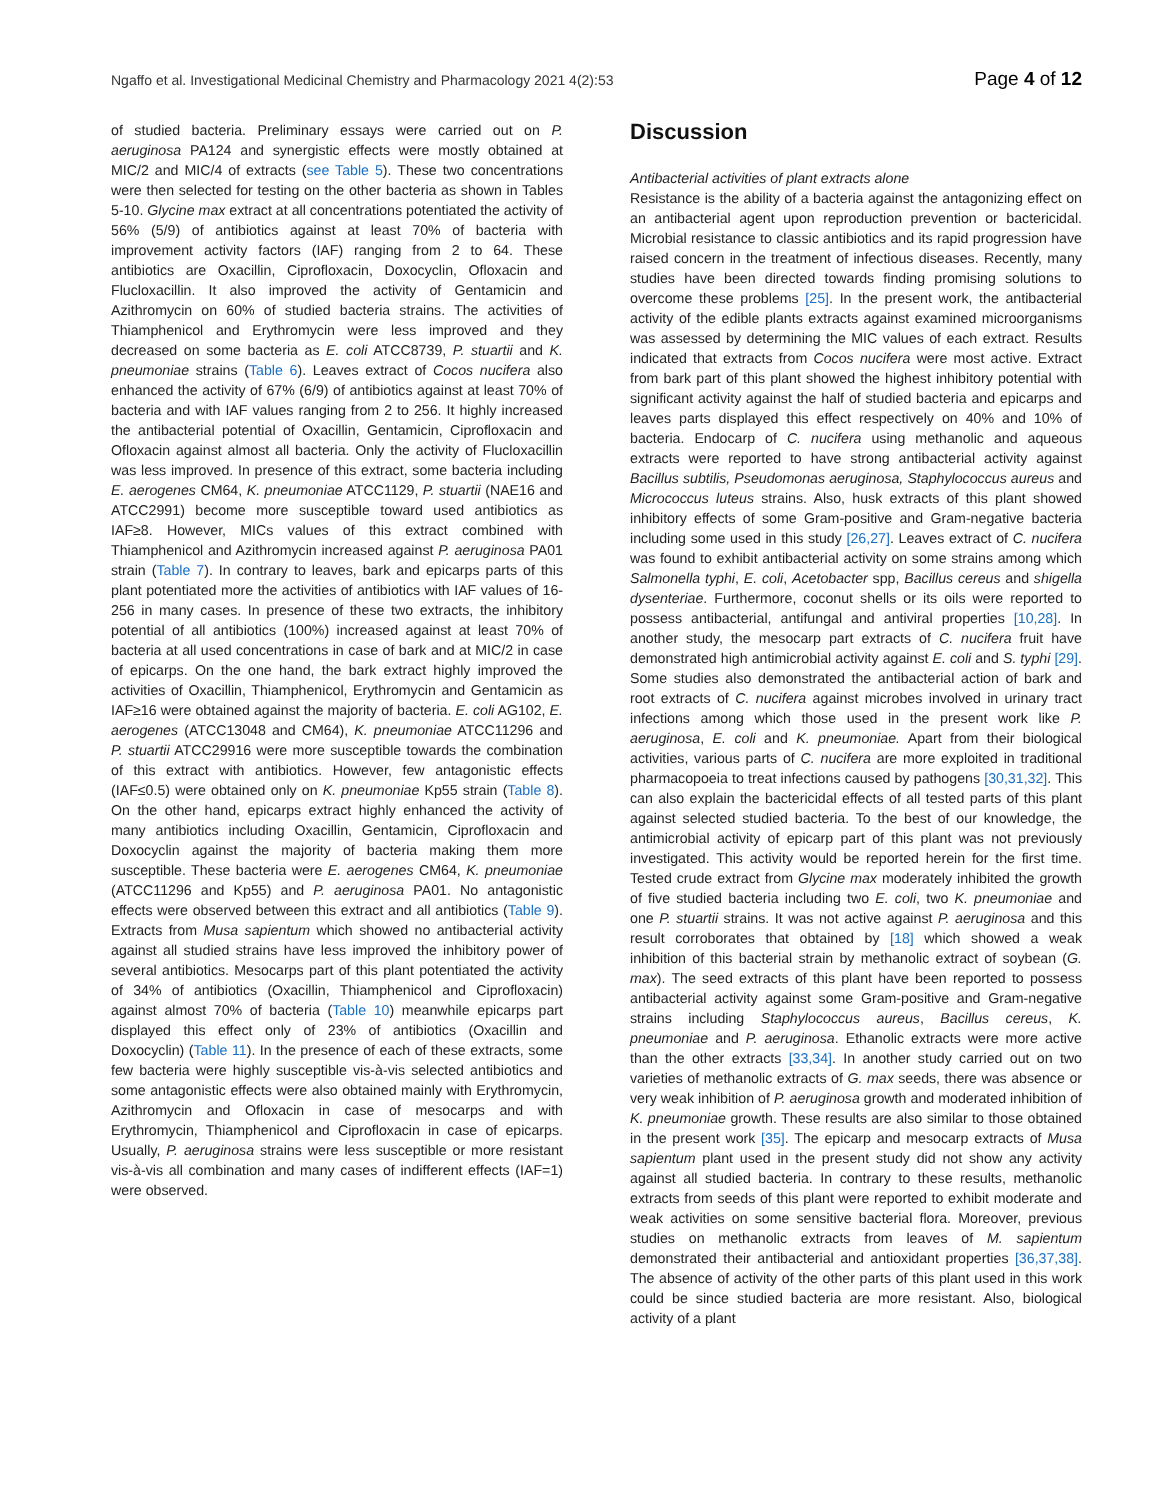Ngaffo et al. Investigational Medicinal Chemistry and Pharmacology 2021 4(2):53 Page 4 of 12
of studied bacteria. Preliminary essays were carried out on P. aeruginosa PA124 and synergistic effects were mostly obtained at MIC/2 and MIC/4 of extracts (see Table 5). These two concentrations were then selected for testing on the other bacteria as shown in Tables 5-10. Glycine max extract at all concentrations potentiated the activity of 56% (5/9) of antibiotics against at least 70% of bacteria with improvement activity factors (IAF) ranging from 2 to 64. These antibiotics are Oxacillin, Ciprofloxacin, Doxocyclin, Ofloxacin and Flucloxacillin. It also improved the activity of Gentamicin and Azithromycin on 60% of studied bacteria strains. The activities of Thiamphenicol and Erythromycin were less improved and they decreased on some bacteria as E. coli ATCC8739, P. stuartii and K. pneumoniae strains (Table 6). Leaves extract of Cocos nucifera also enhanced the activity of 67% (6/9) of antibiotics against at least 70% of bacteria and with IAF values ranging from 2 to 256. It highly increased the antibacterial potential of Oxacillin, Gentamicin, Ciprofloxacin and Ofloxacin against almost all bacteria. Only the activity of Flucloxacillin was less improved. In presence of this extract, some bacteria including E. aerogenes CM64, K. pneumoniae ATCC1129, P. stuartii (NAE16 and ATCC2991) become more susceptible toward used antibiotics as IAF≥8. However, MICs values of this extract combined with Thiamphenicol and Azithromycin increased against P. aeruginosa PA01 strain (Table 7). In contrary to leaves, bark and epicarps parts of this plant potentiated more the activities of antibiotics with IAF values of 16-256 in many cases. In presence of these two extracts, the inhibitory potential of all antibiotics (100%) increased against at least 70% of bacteria at all used concentrations in case of bark and at MIC/2 in case of epicarps. On the one hand, the bark extract highly improved the activities of Oxacillin, Thiamphenicol, Erythromycin and Gentamicin as IAF≥16 were obtained against the majority of bacteria. E. coli AG102, E. aerogenes (ATCC13048 and CM64), K. pneumoniae ATCC11296 and P. stuartii ATCC29916 were more susceptible towards the combination of this extract with antibiotics. However, few antagonistic effects (IAF≤0.5) were obtained only on K. pneumoniae Kp55 strain (Table 8). On the other hand, epicarps extract highly enhanced the activity of many antibiotics including Oxacillin, Gentamicin, Ciprofloxacin and Doxocyclin against the majority of bacteria making them more susceptible. These bacteria were E. aerogenes CM64, K. pneumoniae (ATCC11296 and Kp55) and P. aeruginosa PA01. No antagonistic effects were observed between this extract and all antibiotics (Table 9). Extracts from Musa sapientum which showed no antibacterial activity against all studied strains have less improved the inhibitory power of several antibiotics. Mesocarps part of this plant potentiated the activity of 34% of antibiotics (Oxacillin, Thiamphenicol and Ciprofloxacin) against almost 70% of bacteria (Table 10) meanwhile epicarps part displayed this effect only of 23% of antibiotics (Oxacillin and Doxocyclin) (Table 11). In the presence of each of these extracts, some few bacteria were highly susceptible vis-à-vis selected antibiotics and some antagonistic effects were also obtained mainly with Erythromycin, Azithromycin and Ofloxacin in case of mesocarps and with Erythromycin, Thiamphenicol and Ciprofloxacin in case of epicarps. Usually, P. aeruginosa strains were less susceptible or more resistant vis-à-vis all combination and many cases of indifferent effects (IAF=1) were observed.
Discussion
Antibacterial activities of plant extracts alone
Resistance is the ability of a bacteria against the antagonizing effect on an antibacterial agent upon reproduction prevention or bactericidal. Microbial resistance to classic antibiotics and its rapid progression have raised concern in the treatment of infectious diseases. Recently, many studies have been directed towards finding promising solutions to overcome these problems [25]. In the present work, the antibacterial activity of the edible plants extracts against examined microorganisms was assessed by determining the MIC values of each extract. Results indicated that extracts from Cocos nucifera were most active. Extract from bark part of this plant showed the highest inhibitory potential with significant activity against the half of studied bacteria and epicarps and leaves parts displayed this effect respectively on 40% and 10% of bacteria. Endocarp of C. nucifera using methanolic and aqueous extracts were reported to have strong antibacterial activity against Bacillus subtilis, Pseudomonas aeruginosa, Staphylococcus aureus and Micrococcus luteus strains. Also, husk extracts of this plant showed inhibitory effects of some Gram-positive and Gram-negative bacteria including some used in this study [26,27]. Leaves extract of C. nucifera was found to exhibit antibacterial activity on some strains among which Salmonella typhi, E. coli, Acetobacter spp, Bacillus cereus and shigella dysenteriae. Furthermore, coconut shells or its oils were reported to possess antibacterial, antifungal and antiviral properties [10,28]. In another study, the mesocarp part extracts of C. nucifera fruit have demonstrated high antimicrobial activity against E. coli and S. typhi [29]. Some studies also demonstrated the antibacterial action of bark and root extracts of C. nucifera against microbes involved in urinary tract infections among which those used in the present work like P. aeruginosa, E. coli and K. pneumoniae. Apart from their biological activities, various parts of C. nucifera are more exploited in traditional pharmacopoeia to treat infections caused by pathogens [30,31,32]. This can also explain the bactericidal effects of all tested parts of this plant against selected studied bacteria. To the best of our knowledge, the antimicrobial activity of epicarp part of this plant was not previously investigated. This activity would be reported herein for the first time. Tested crude extract from Glycine max moderately inhibited the growth of five studied bacteria including two E. coli, two K. pneumoniae and one P. stuartii strains. It was not active against P. aeruginosa and this result corroborates that obtained by [18] which showed a weak inhibition of this bacterial strain by methanolic extract of soybean (G. max). The seed extracts of this plant have been reported to possess antibacterial activity against some Gram-positive and Gram-negative strains including Staphylococcus aureus, Bacillus cereus, K. pneumoniae and P. aeruginosa. Ethanolic extracts were more active than the other extracts [33,34]. In another study carried out on two varieties of methanolic extracts of G. max seeds, there was absence or very weak inhibition of P. aeruginosa growth and moderated inhibition of K. pneumoniae growth. These results are also similar to those obtained in the present work [35]. The epicarp and mesocarp extracts of Musa sapientum plant used in the present study did not show any activity against all studied bacteria. In contrary to these results, methanolic extracts from seeds of this plant were reported to exhibit moderate and weak activities on some sensitive bacterial flora. Moreover, previous studies on methanolic extracts from leaves of M. sapientum demonstrated their antibacterial and antioxidant properties [36,37,38]. The absence of activity of the other parts of this plant used in this work could be since studied bacteria are more resistant. Also, biological activity of a plant